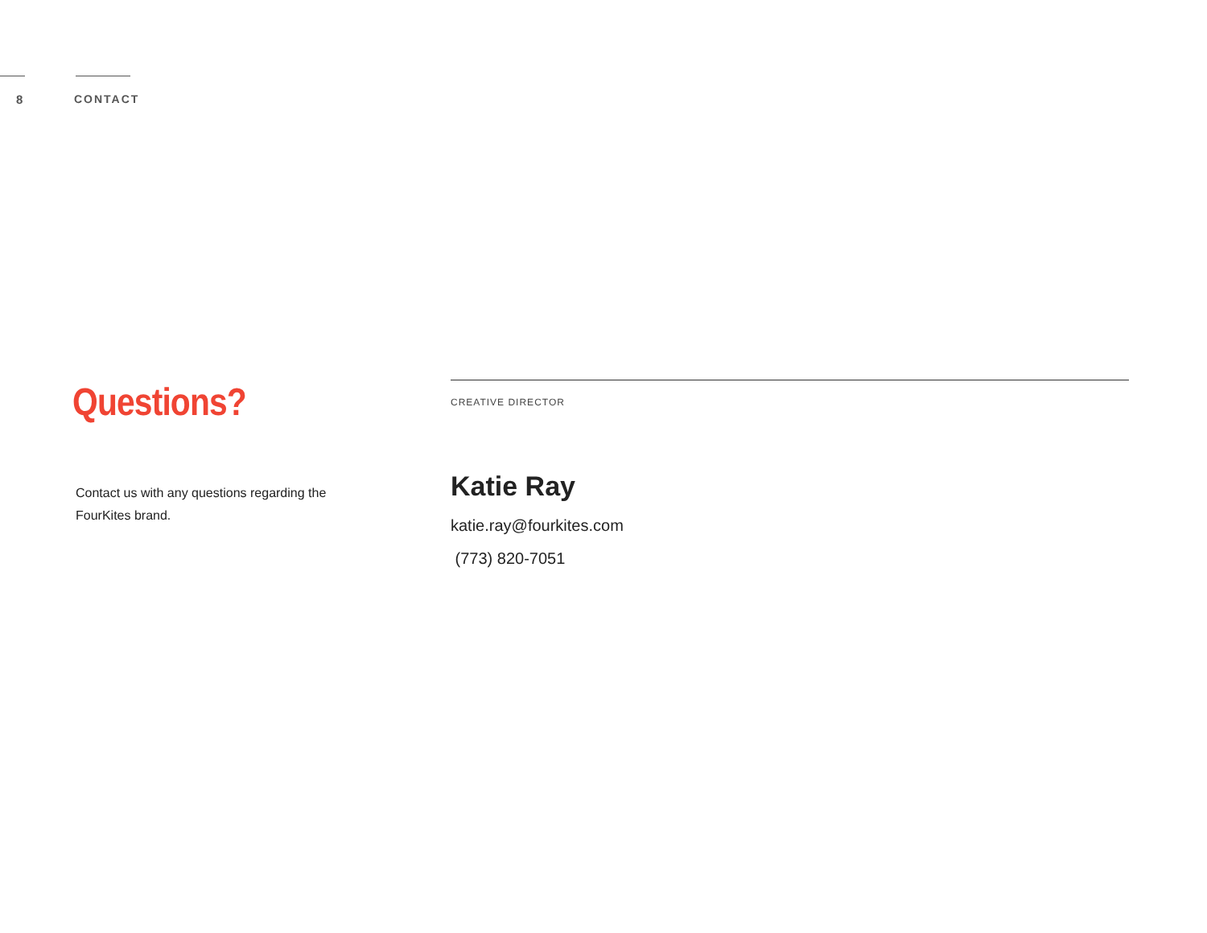8 CONTACT
Questions?
Contact us with any questions regarding the FourKites brand.
CREATIVE DIRECTOR
Katie Ray
katie.ray@fourkites.com
(773) 820-7051